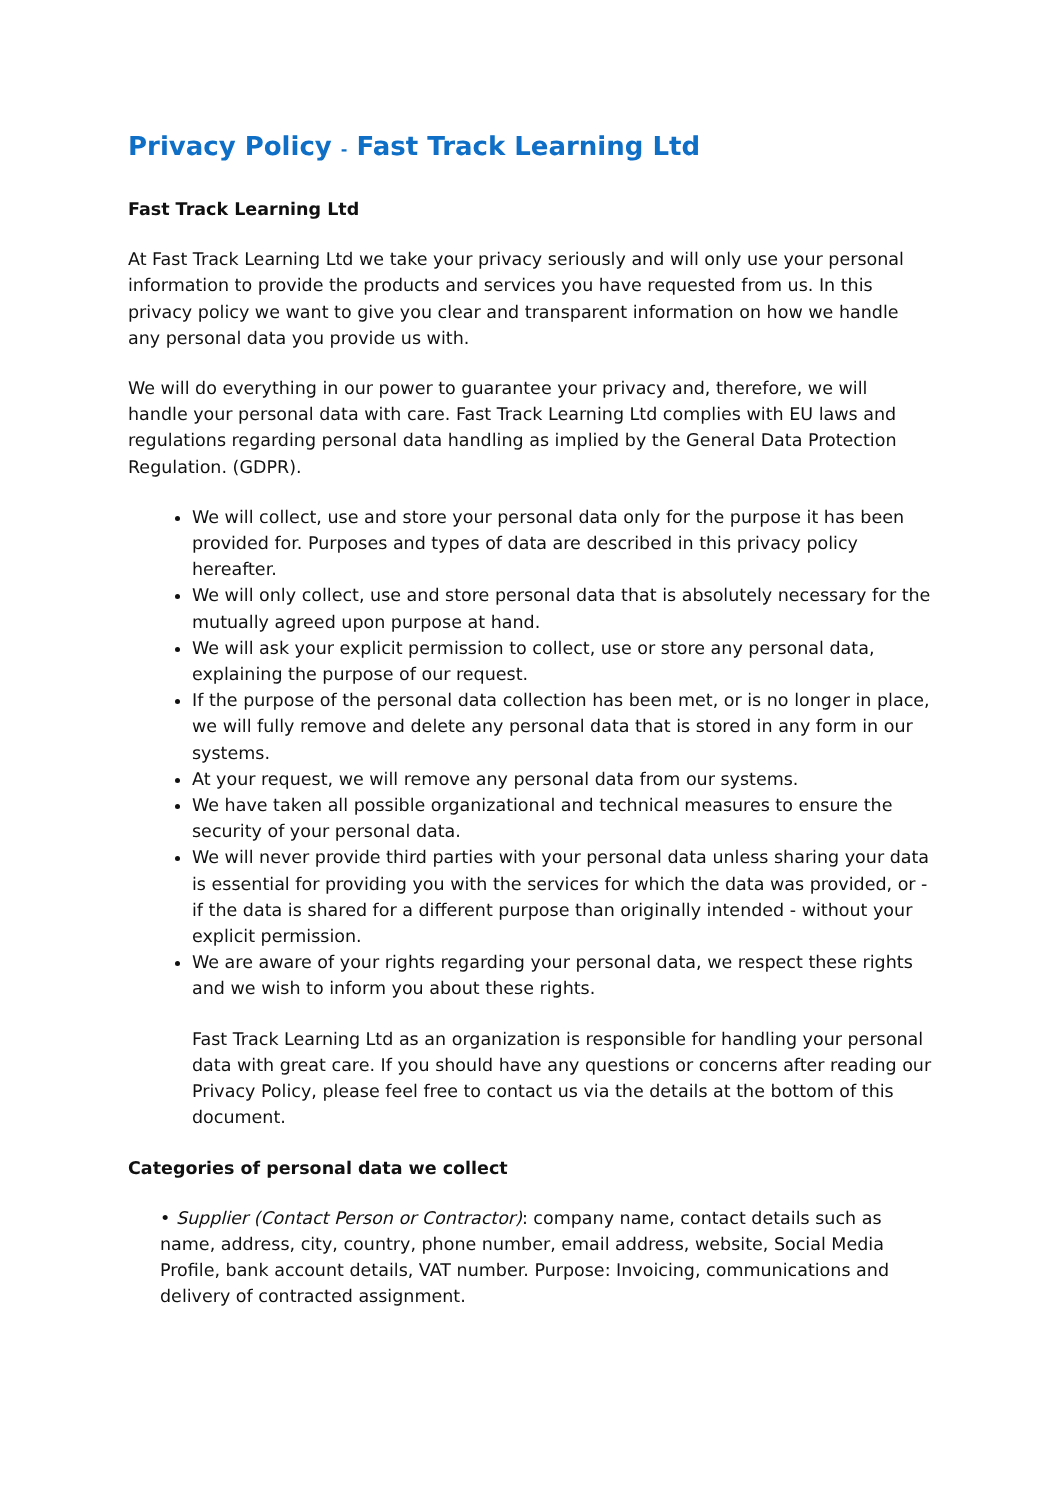Privacy Policy - Fast Track Learning Ltd
Fast Track Learning Ltd
At Fast Track Learning Ltd we take your privacy seriously and will only use your personal information to provide the products and services you have requested from us. In this privacy policy we want to give you clear and transparent information on how we handle any personal data you provide us with.
We will do everything in our power to guarantee your privacy and, therefore, we will handle your personal data with care. Fast Track Learning Ltd complies with EU laws and regulations regarding personal data handling as implied by the General Data Protection Regulation. (GDPR).
We will collect, use and store your personal data only for the purpose it has been provided for. Purposes and types of data are described in this privacy policy hereafter.
We will only collect, use and store personal data that is absolutely necessary for the mutually agreed upon purpose at hand.
We will ask your explicit permission to collect, use or store any personal data, explaining the purpose of our request.
If the purpose of the personal data collection has been met, or is no longer in place, we will fully remove and delete any personal data that is stored in any form in our systems.
At your request, we will remove any personal data from our systems.
We have taken all possible organizational and technical measures to ensure the security of your personal data.
We will never provide third parties with your personal data unless sharing your data is essential for providing you with the services for which the data was provided, or - if the data is shared for a different purpose than originally intended - without your explicit permission.
We are aware of your rights regarding your personal data, we respect these rights and we wish to inform you about these rights.
Fast Track Learning Ltd as an organization is responsible for handling your personal data with great care. If you should have any questions or concerns after reading our Privacy Policy, please feel free to contact us via the details at the bottom of this document.
Categories of personal data we collect
• Supplier (Contact Person or Contractor): company name, contact details such as name, address, city, country, phone number, email address, website, Social Media Profile, bank account details, VAT number. Purpose: Invoicing, communications and delivery of contracted assignment.